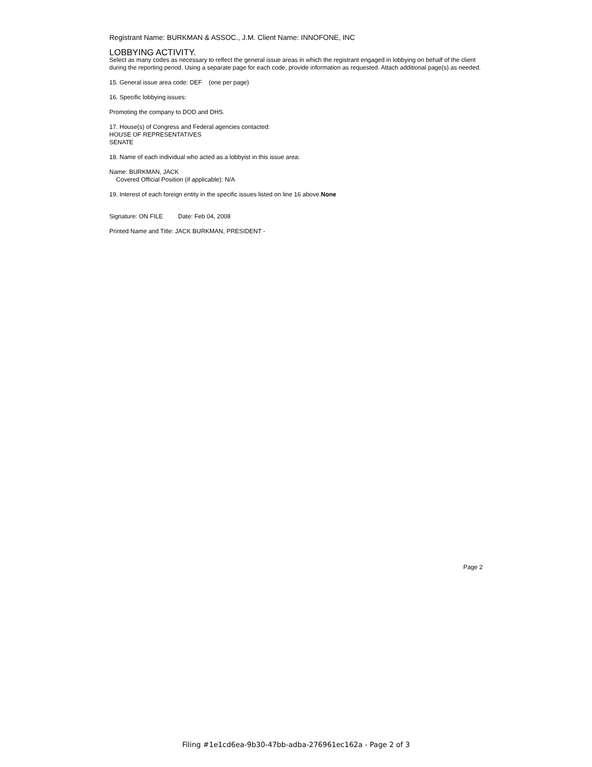Registrant Name: BURKMAN & ASSOC., J.M. Client Name: INNOFONE, INC
LOBBYING ACTIVITY.
Select as many codes as necessary to reflect the general issue areas in which the registrant engaged in lobbying on behalf of the client during the reporting period. Using a separate page for each code, provide information as requested. Attach additional page(s) as needed.
15. General issue area code: DEF (one per page)
16. Specific lobbying issues:
Promoting the company to DOD and DHS.
17. House(s) of Congress and Federal agencies contacted:
HOUSE OF REPRESENTATIVES
SENATE
18. Name of each individual who acted as a lobbyist in this issue area:
Name: BURKMAN, JACK
Covered Official Position (if applicable): N/A
19. Interest of each foreign entity in the specific issues listed on line 16 above.None
Signature: ON FILE Date: Feb 04, 2008
Printed Name and Title: JACK BURKMAN, PRESIDENT -
Page 2
Filing #1e1cd6ea-9b30-47bb-adba-276961ec162a - Page 2 of 3